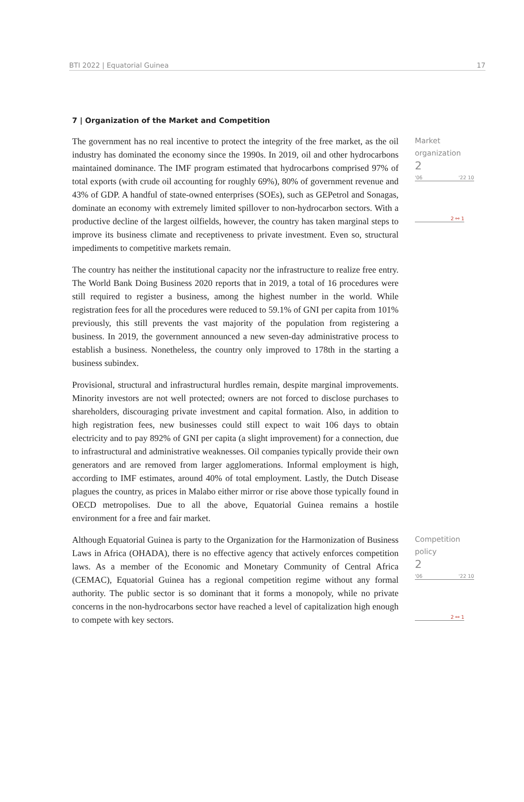BTI 2022 | Equatorial Guinea 17
7 | Organization of the Market and Competition
The government has no real incentive to protect the integrity of the free market, as the oil industry has dominated the economy since the 1990s. In 2019, oil and other hydrocarbons maintained dominance. The IMF program estimated that hydrocarbons comprised 97% of total exports (with crude oil accounting for roughly 69%), 80% of government revenue and 43% of GDP. A handful of state-owned enterprises (SOEs), such as GEPetrol and Sonagas, dominate an economy with extremely limited spillover to non-hydrocarbon sectors. With a productive decline of the largest oilfields, however, the country has taken marginal steps to improve its business climate and receptiveness to private investment. Even so, structural impediments to competitive markets remain.
Market organization
2
'06 '22 10
2 ⚯ 1
The country has neither the institutional capacity nor the infrastructure to realize free entry. The World Bank Doing Business 2020 reports that in 2019, a total of 16 procedures were still required to register a business, among the highest number in the world. While registration fees for all the procedures were reduced to 59.1% of GNI per capita from 101% previously, this still prevents the vast majority of the population from registering a business. In 2019, the government announced a new seven-day administrative process to establish a business. Nonetheless, the country only improved to 178th in the starting a business subindex.
Provisional, structural and infrastructural hurdles remain, despite marginal improvements. Minority investors are not well protected; owners are not forced to disclose purchases to shareholders, discouraging private investment and capital formation. Also, in addition to high registration fees, new businesses could still expect to wait 106 days to obtain electricity and to pay 892% of GNI per capita (a slight improvement) for a connection, due to infrastructural and administrative weaknesses. Oil companies typically provide their own generators and are removed from larger agglomerations. Informal employment is high, according to IMF estimates, around 40% of total employment. Lastly, the Dutch Disease plagues the country, as prices in Malabo either mirror or rise above those typically found in OECD metropolises. Due to all the above, Equatorial Guinea remains a hostile environment for a free and fair market.
Although Equatorial Guinea is party to the Organization for the Harmonization of Business Laws in Africa (OHADA), there is no effective agency that actively enforces competition laws. As a member of the Economic and Monetary Community of Central Africa (CEMAC), Equatorial Guinea has a regional competition regime without any formal authority. The public sector is so dominant that it forms a monopoly, while no private concerns in the non-hydrocarbons sector have reached a level of capitalization high enough to compete with key sectors.
Competition policy
2
'06 '22 10
2 ⚯ 1